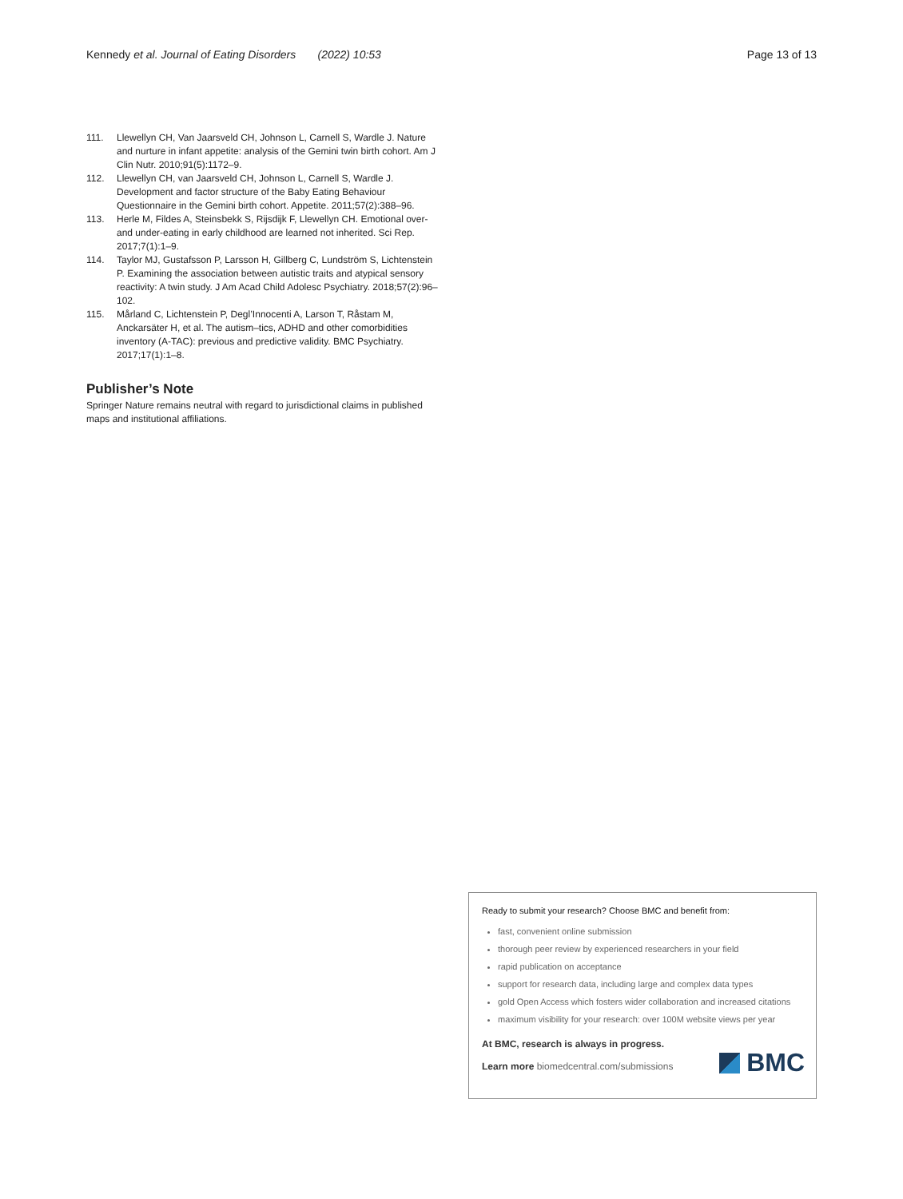Kennedy et al. Journal of Eating Disorders (2022) 10:53 Page 13 of 13
111. Llewellyn CH, Van Jaarsveld CH, Johnson L, Carnell S, Wardle J. Nature and nurture in infant appetite: analysis of the Gemini twin birth cohort. Am J Clin Nutr. 2010;91(5):1172–9.
112. Llewellyn CH, van Jaarsveld CH, Johnson L, Carnell S, Wardle J. Development and factor structure of the Baby Eating Behaviour Questionnaire in the Gemini birth cohort. Appetite. 2011;57(2):388–96.
113. Herle M, Fildes A, Steinsbekk S, Rijsdijk F, Llewellyn CH. Emotional over- and under-eating in early childhood are learned not inherited. Sci Rep. 2017;7(1):1–9.
114. Taylor MJ, Gustafsson P, Larsson H, Gillberg C, Lundström S, Lichtenstein P. Examining the association between autistic traits and atypical sensory reactivity: A twin study. J Am Acad Child Adolesc Psychiatry. 2018;57(2):96–102.
115. Mårland C, Lichtenstein P, Degl’Innocenti A, Larson T, Råstam M, Anckarsäter H, et al. The autism–tics, ADHD and other comorbidities inventory (A-TAC): previous and predictive validity. BMC Psychiatry. 2017;17(1):1–8.
Publisher’s Note
Springer Nature remains neutral with regard to jurisdictional claims in published maps and institutional affiliations.
Ready to submit your research? Choose BMC and benefit from:
fast, convenient online submission
thorough peer review by experienced researchers in your field
rapid publication on acceptance
support for research data, including large and complex data types
gold Open Access which fosters wider collaboration and increased citations
maximum visibility for your research: over 100M website views per year
At BMC, research is always in progress.
Learn more biomedcentral.com/submissions
BMC